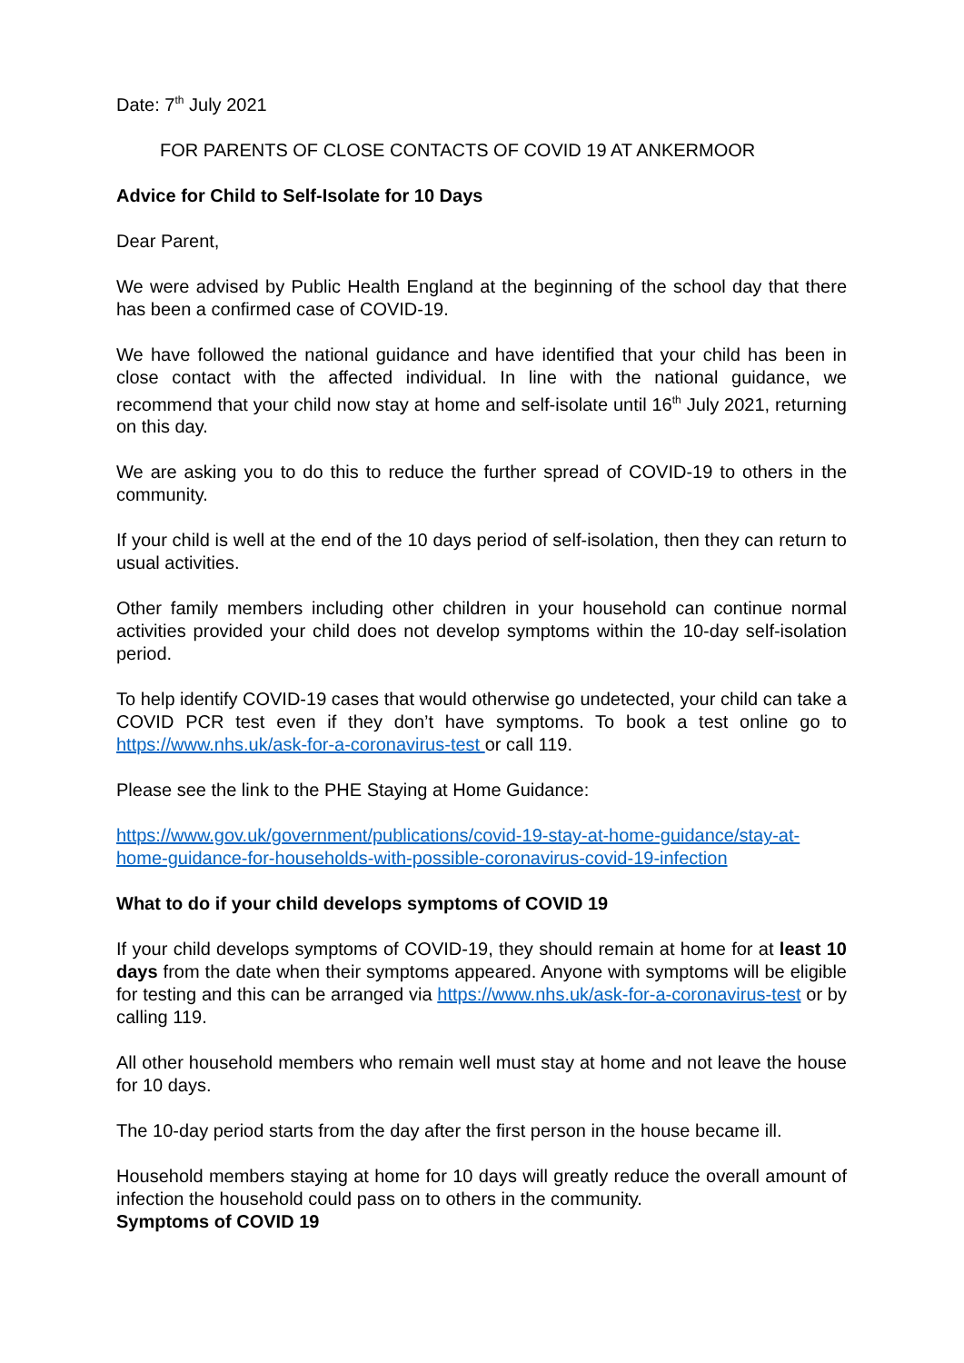Date: 7<sup>th</sup> July 2021
FOR PARENTS OF CLOSE CONTACTS OF COVID 19 AT ANKERMOOR
Advice for Child to Self-Isolate for 10 Days
Dear Parent,
We were advised by Public Health England at the beginning of the school day that there has been a confirmed case of COVID-19.
We have followed the national guidance and have identified that your child has been in close contact with the affected individual. In line with the national guidance, we recommend that your child now stay at home and self-isolate until 16<sup>th</sup> July 2021, returning on this day.
We are asking you to do this to reduce the further spread of COVID-19 to others in the community.
If your child is well at the end of the 10 days period of self-isolation, then they can return to usual activities.
Other family members including other children in your household can continue normal activities provided your child does not develop symptoms within the 10-day self-isolation period.
To help identify COVID-19 cases that would otherwise go undetected, your child can take a COVID PCR test even if they don’t have symptoms. To book a test online go to https://www.nhs.uk/ask-for-a-coronavirus-test or call 119.
Please see the link to the PHE Staying at Home Guidance:
https://www.gov.uk/government/publications/covid-19-stay-at-home-guidance/stay-at-home-guidance-for-households-with-possible-coronavirus-covid-19-infection
What to do if your child develops symptoms of COVID 19
If your child develops symptoms of COVID-19, they should remain at home for at least 10 days from the date when their symptoms appeared. Anyone with symptoms will be eligible for testing and this can be arranged via https://www.nhs.uk/ask-for-a-coronavirus-test or by calling 119.
All other household members who remain well must stay at home and not leave the house for 10 days.
The 10-day period starts from the day after the first person in the house became ill.
Household members staying at home for 10 days will greatly reduce the overall amount of infection the household could pass on to others in the community.
Symptoms of COVID 19